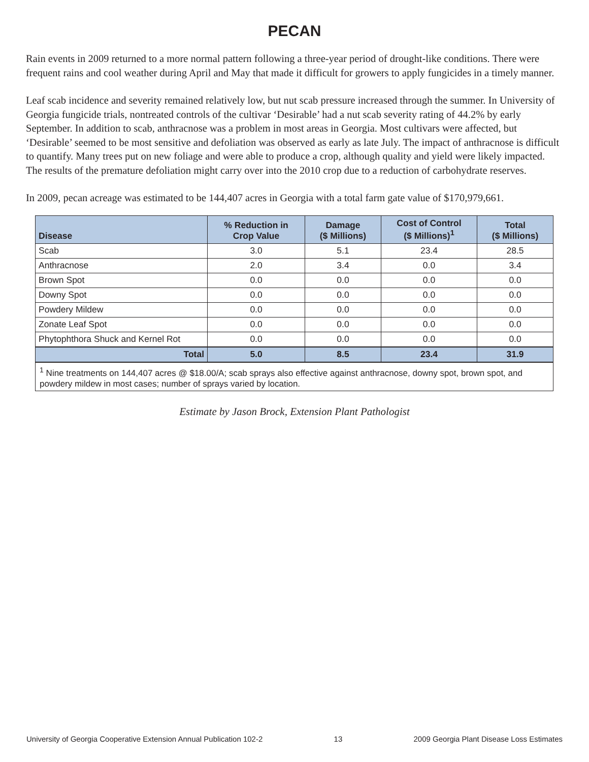PECAN
Rain events in 2009 returned to a more normal pattern following a three-year period of drought-like conditions. There were frequent rains and cool weather during April and May that made it difficult for growers to apply fungicides in a timely manner.
Leaf scab incidence and severity remained relatively low, but nut scab pressure increased through the summer. In University of Georgia fungicide trials, nontreated controls of the cultivar ‘Desirable’ had a nut scab severity rating of 44.2% by early September. In addition to scab, anthracnose was a problem in most areas in Georgia. Most cultivars were affected, but ‘Desirable’ seemed to be most sensitive and defoliation was observed as early as late July. The impact of anthracnose is difficult to quantify. Many trees put on new foliage and were able to produce a crop, although quality and yield were likely impacted. The results of the premature defoliation might carry over into the 2010 crop due to a reduction of carbohydrate reserves.
In 2009, pecan acreage was estimated to be 144,407 acres in Georgia with a total farm gate value of $170,979,661.
| Disease | % Reduction in Crop Value | Damage ($ Millions) | Cost of Control ($ Millions)<sup>1</sup> | Total ($ Millions) |
| --- | --- | --- | --- | --- |
| Scab | 3.0 | 5.1 | 23.4 | 28.5 |
| Anthracnose | 2.0 | 3.4 | 0.0 | 3.4 |
| Brown Spot | 0.0 | 0.0 | 0.0 | 0.0 |
| Downy Spot | 0.0 | 0.0 | 0.0 | 0.0 |
| Powdery Mildew | 0.0 | 0.0 | 0.0 | 0.0 |
| Zonate Leaf Spot | 0.0 | 0.0 | 0.0 | 0.0 |
| Phytophthora Shuck and Kernel Rot | 0.0 | 0.0 | 0.0 | 0.0 |
| Total | 5.0 | 8.5 | 23.4 | 31.9 |
| <sup>1</sup> Nine treatments on 144,407 acres @ $18.00/A; scab sprays also effective against anthracnose, downy spot, brown spot, and powdery mildew in most cases; number of sprays varied by location. | | | | |
Estimate by Jason Brock, Extension Plant Pathologist
University of Georgia Cooperative Extension Annual Publication 102-2 13 2009 Georgia Plant Disease Loss Estimates